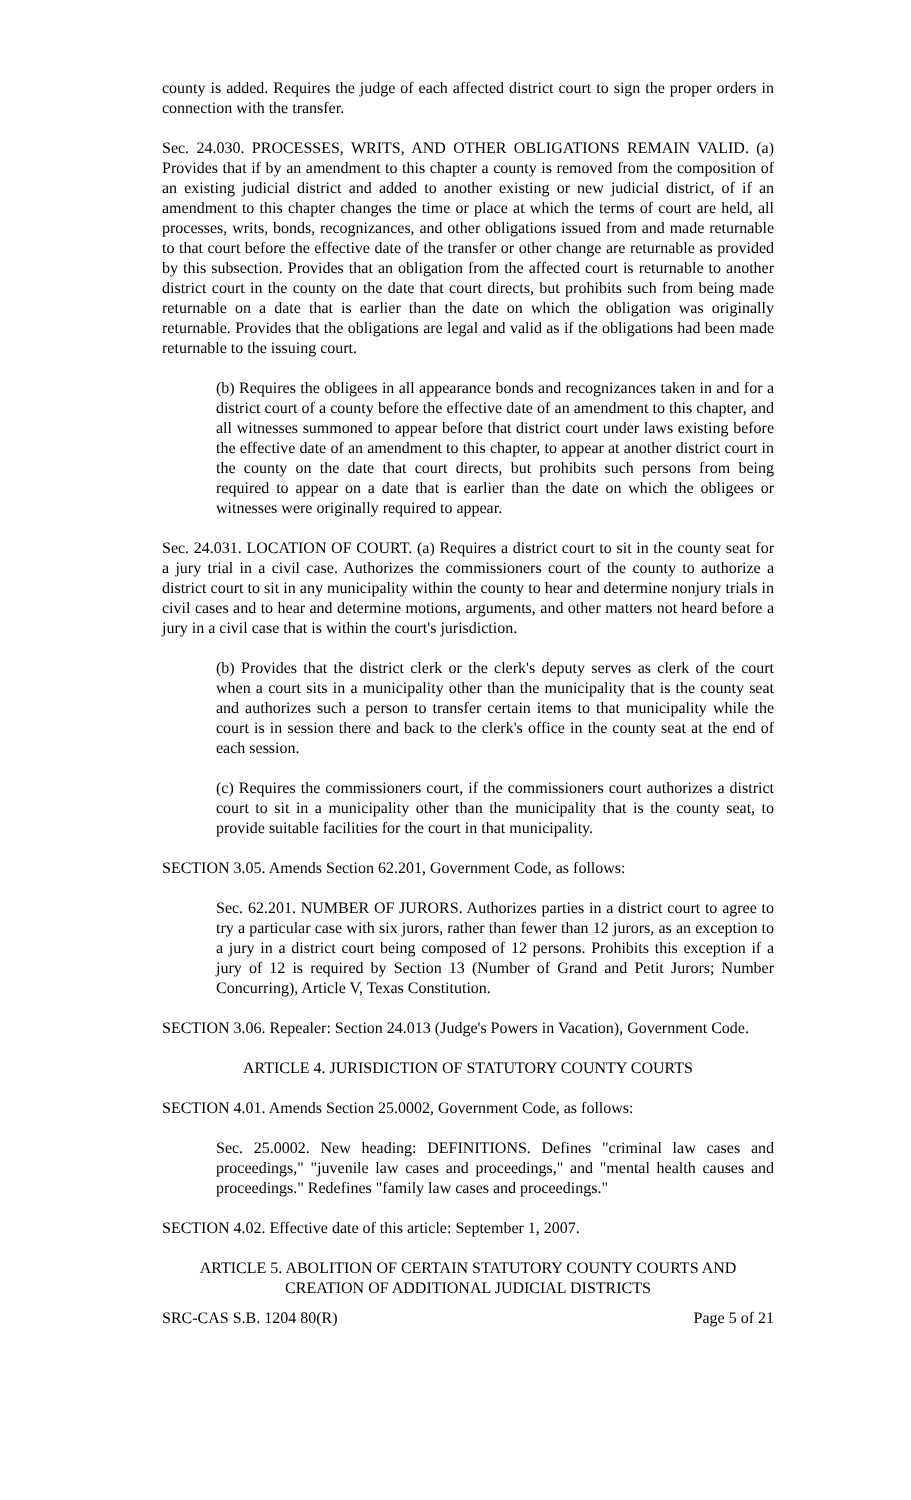county is added. Requires the judge of each affected district court to sign the proper orders in connection with the transfer.
Sec. 24.030. PROCESSES, WRITS, AND OTHER OBLIGATIONS REMAIN VALID. (a) Provides that if by an amendment to this chapter a county is removed from the composition of an existing judicial district and added to another existing or new judicial district, of if an amendment to this chapter changes the time or place at which the terms of court are held, all processes, writs, bonds, recognizances, and other obligations issued from and made returnable to that court before the effective date of the transfer or other change are returnable as provided by this subsection. Provides that an obligation from the affected court is returnable to another district court in the county on the date that court directs, but prohibits such from being made returnable on a date that is earlier than the date on which the obligation was originally returnable. Provides that the obligations are legal and valid as if the obligations had been made returnable to the issuing court.
(b) Requires the obligees in all appearance bonds and recognizances taken in and for a district court of a county before the effective date of an amendment to this chapter, and all witnesses summoned to appear before that district court under laws existing before the effective date of an amendment to this chapter, to appear at another district court in the county on the date that court directs, but prohibits such persons from being required to appear on a date that is earlier than the date on which the obligees or witnesses were originally required to appear.
Sec. 24.031. LOCATION OF COURT. (a) Requires a district court to sit in the county seat for a jury trial in a civil case. Authorizes the commissioners court of the county to authorize a district court to sit in any municipality within the county to hear and determine nonjury trials in civil cases and to hear and determine motions, arguments, and other matters not heard before a jury in a civil case that is within the court's jurisdiction.
(b) Provides that the district clerk or the clerk's deputy serves as clerk of the court when a court sits in a municipality other than the municipality that is the county seat and authorizes such a person to transfer certain items to that municipality while the court is in session there and back to the clerk's office in the county seat at the end of each session.
(c) Requires the commissioners court, if the commissioners court authorizes a district court to sit in a municipality other than the municipality that is the county seat, to provide suitable facilities for the court in that municipality.
SECTION 3.05. Amends Section 62.201, Government Code, as follows:
Sec. 62.201. NUMBER OF JURORS. Authorizes parties in a district court to agree to try a particular case with six jurors, rather than fewer than 12 jurors, as an exception to a jury in a district court being composed of 12 persons. Prohibits this exception if a jury of 12 is required by Section 13 (Number of Grand and Petit Jurors; Number Concurring), Article V, Texas Constitution.
SECTION 3.06. Repealer: Section 24.013 (Judge's Powers in Vacation), Government Code.
ARTICLE 4. JURISDICTION OF STATUTORY COUNTY COURTS
SECTION 4.01. Amends Section 25.0002, Government Code, as follows:
Sec. 25.0002. New heading: DEFINITIONS. Defines "criminal law cases and proceedings," "juvenile law cases and proceedings," and "mental health causes and proceedings." Redefines "family law cases and proceedings."
SECTION 4.02. Effective date of this article: September 1, 2007.
ARTICLE 5. ABOLITION OF CERTAIN STATUTORY COUNTY COURTS AND
CREATION OF ADDITIONAL JUDICIAL DISTRICTS
SRC-CAS S.B. 1204 80(R) Page 5 of 21